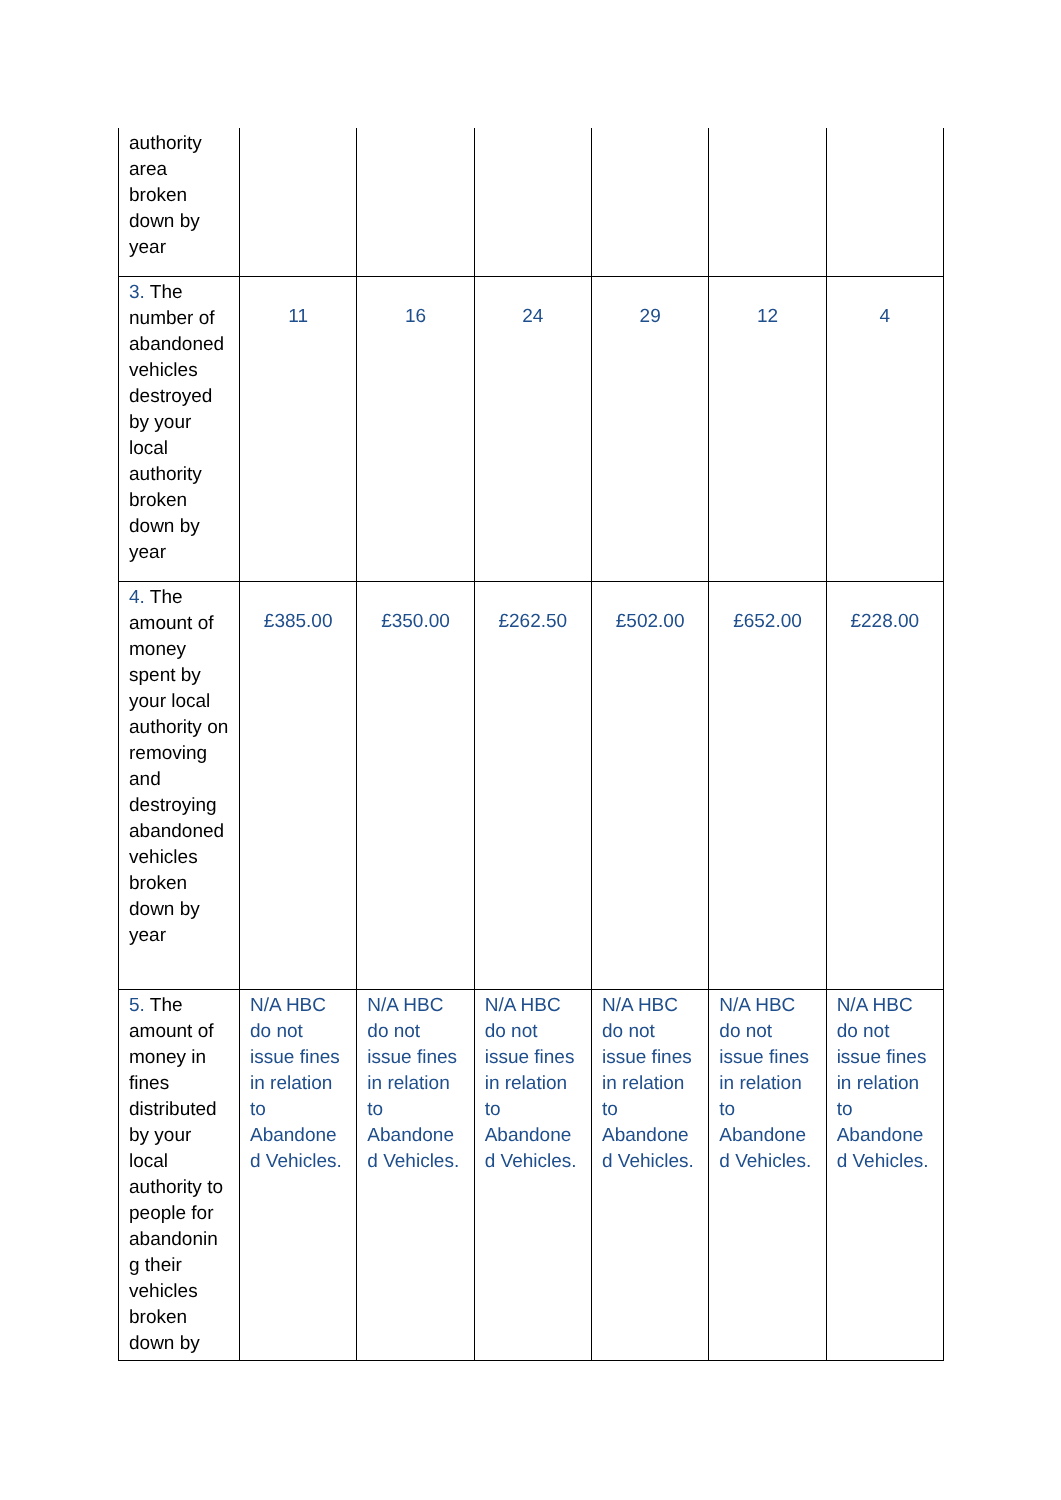| authority area broken down by year | | | | | | |
| 3. The number of abandoned vehicles destroyed by your local authority broken down by year | 11 | 16 | 24 | 29 | 12 | 4 |
| 4. The amount of money spent by your local authority on removing and destroying abandoned vehicles broken down by year | £385.00 | £350.00 | £262.50 | £502.00 | £652.00 | £228.00 |
| 5. The amount of money in fines distributed by your local authority to people for abandonin g their vehicles broken down by | N/A HBC do not issue fines in relation to Abandone d Vehicles. | N/A HBC do not issue fines in relation to Abandone d Vehicles. | N/A HBC do not issue fines in relation to Abandone d Vehicles. | N/A HBC do not issue fines in relation to Abandone d Vehicles. | N/A HBC do not issue fines in relation to Abandone d Vehicles. | N/A HBC do not issue fines in relation to Abandone d Vehicles. |